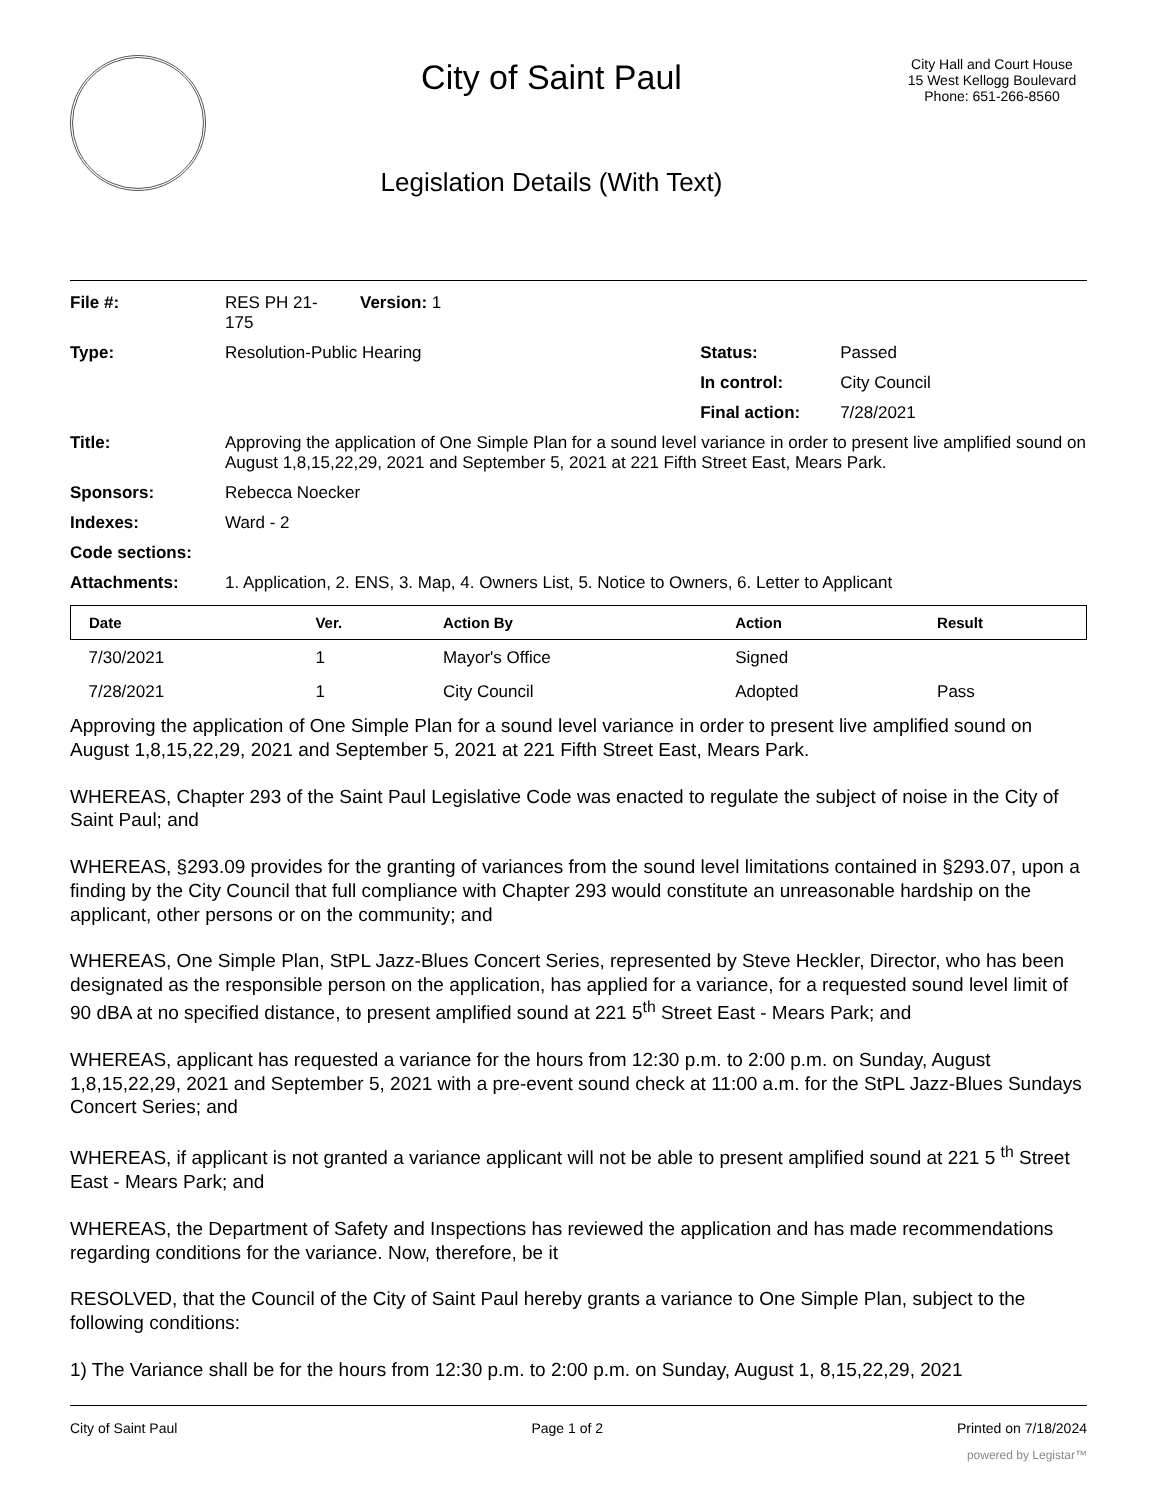City of Saint Paul
Legislation Details (With Text)
City Hall and Court House
15 West Kellogg Boulevard
Phone: 651-266-8560
| File #: | RES PH 21- 175 | Version: 1 | | |
| Type: | Resolution-Public Hearing | | Status: | Passed |
| | | | In control: | City Council |
| | | | Final action: | 7/28/2021 |
| Title: | Approving the application of One Simple Plan for a sound level variance in order to present live amplified sound on August 1,8,15,22,29, 2021 and September 5, 2021 at 221 Fifth Street East, Mears Park. | | | |
| Sponsors: | Rebecca Noecker | | | |
| Indexes: | Ward - 2 | | | |
| Code sections: | | | | |
| Attachments: | 1. Application, 2. ENS, 3. Map, 4. Owners List, 5. Notice to Owners, 6. Letter to Applicant | | | |
| Date | Ver. | Action By | Action | Result |
| --- | --- | --- | --- | --- |
| 7/30/2021 | 1 | Mayor's Office | Signed | |
| 7/28/2021 | 1 | City Council | Adopted | Pass |
Approving the application of One Simple Plan for a sound level variance in order to present live amplified sound on August 1,8,15,22,29, 2021 and September 5, 2021 at 221 Fifth Street East, Mears Park.
WHEREAS, Chapter 293 of the Saint Paul Legislative Code was enacted to regulate the subject of noise in the City of Saint Paul; and
WHEREAS, §293.09 provides for the granting of variances from the sound level limitations contained in §293.07, upon a finding by the City Council that full compliance with Chapter 293 would constitute an unreasonable hardship on the applicant, other persons or on the community; and
WHEREAS, One Simple Plan, StPL Jazz-Blues Concert Series, represented by Steve Heckler, Director, who has been designated as the responsible person on the application, has applied for a variance, for a requested sound level limit of 90 dBA at no specified distance, to present amplified sound at 221 5<sup>th</sup> Street East - Mears Park; and
WHEREAS, applicant has requested a variance for the hours from 12:30 p.m. to 2:00 p.m. on Sunday, August 1,8,15,22,29, 2021 and September 5, 2021 with a pre-event sound check at 11:00 a.m. for the StPL Jazz-Blues Sundays Concert Series; and
WHEREAS, if applicant is not granted a variance applicant will not be able to present amplified sound at 221 5 <sup>th</sup> Street East - Mears Park; and
WHEREAS, the Department of Safety and Inspections has reviewed the application and has made recommendations regarding conditions for the variance. Now, therefore, be it
RESOLVED, that the Council of the City of Saint Paul hereby grants a variance to One Simple Plan, subject to the following conditions:
1) The Variance shall be for the hours from 12:30 p.m. to 2:00 p.m. on Sunday, August 1, 8,15,22,29, 2021
City of Saint Paul Page 1 of 2 Printed on 7/18/2024
powered by Legistar™